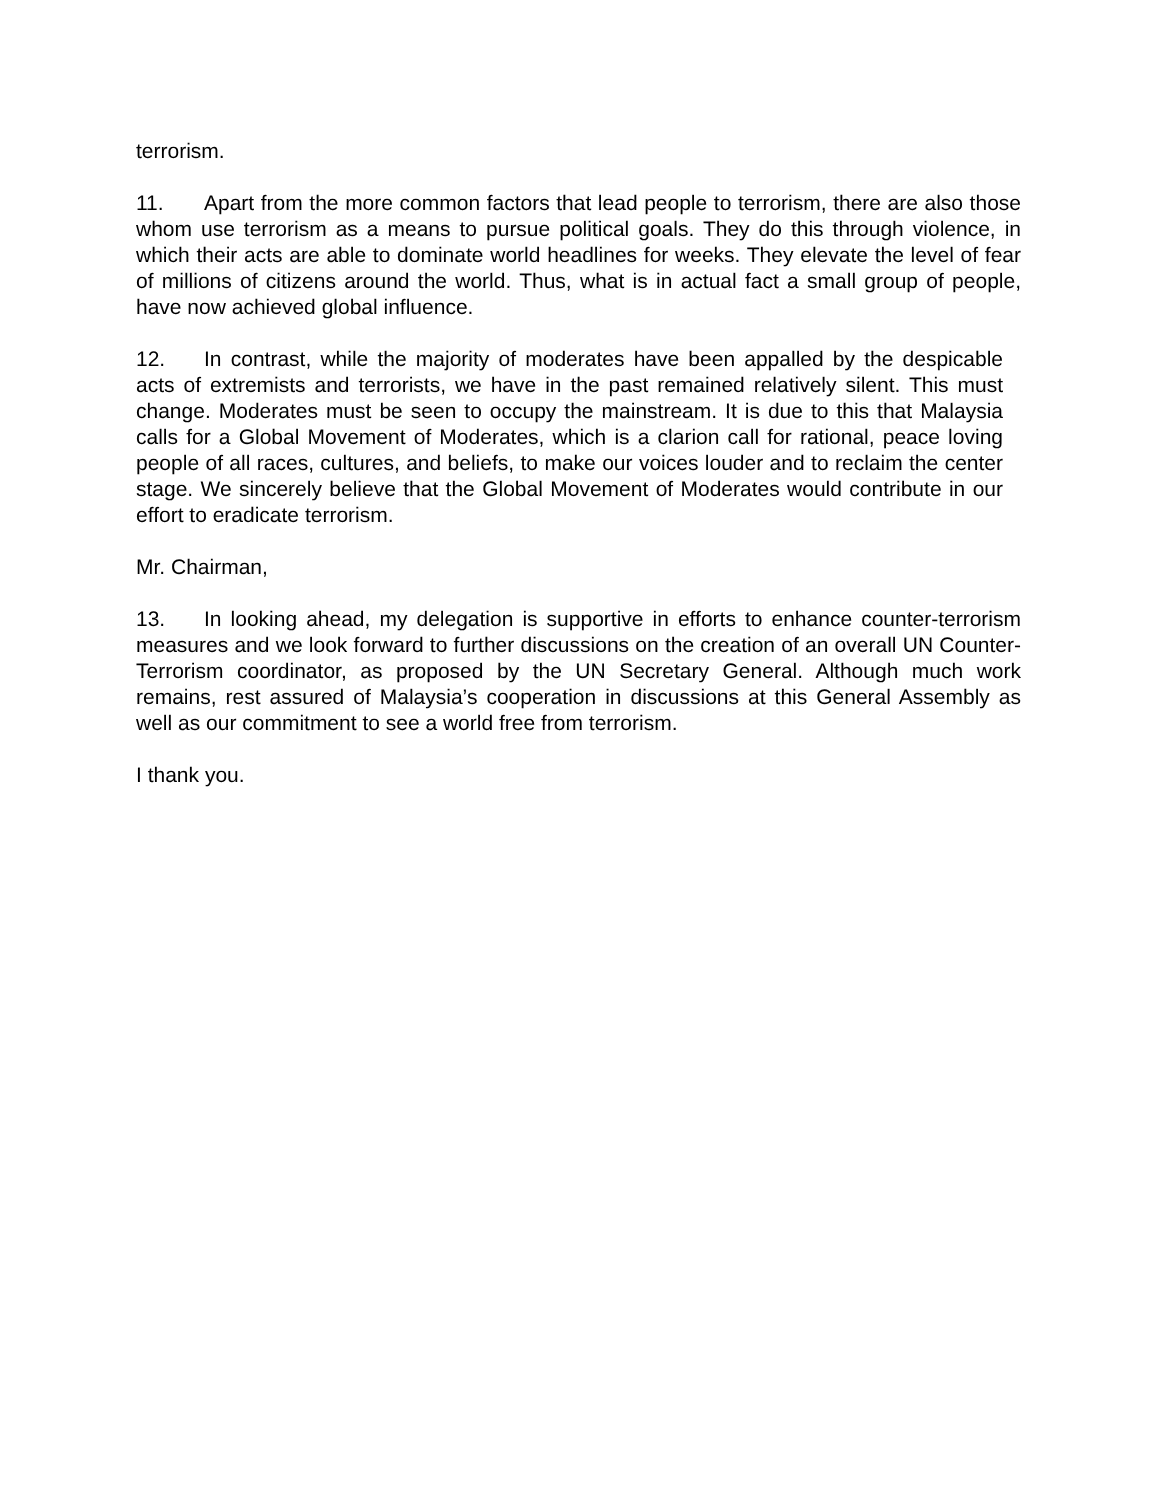terrorism.
11. Apart from the more common factors that lead people to terrorism, there are also those whom use terrorism as a means to pursue political goals. They do this through violence, in which their acts are able to dominate world headlines for weeks. They elevate the level of fear of millions of citizens around the world. Thus, what is in actual fact a small group of people, have now achieved global influence.
12. In contrast, while the majority of moderates have been appalled by the despicable acts of extremists and terrorists, we have in the past remained relatively silent. This must change. Moderates must be seen to occupy the mainstream. It is due to this that Malaysia calls for a Global Movement of Moderates, which is a clarion call for rational, peace loving people of all races, cultures, and beliefs, to make our voices louder and to reclaim the center stage. We sincerely believe that the Global Movement of Moderates would contribute in our effort to eradicate terrorism.
Mr. Chairman,
13. In looking ahead, my delegation is supportive in efforts to enhance counter-terrorism measures and we look forward to further discussions on the creation of an overall UN Counter-Terrorism coordinator, as proposed by the UN Secretary General. Although much work remains, rest assured of Malaysia’s cooperation in discussions at this General Assembly as well as our commitment to see a world free from terrorism.
I thank you.